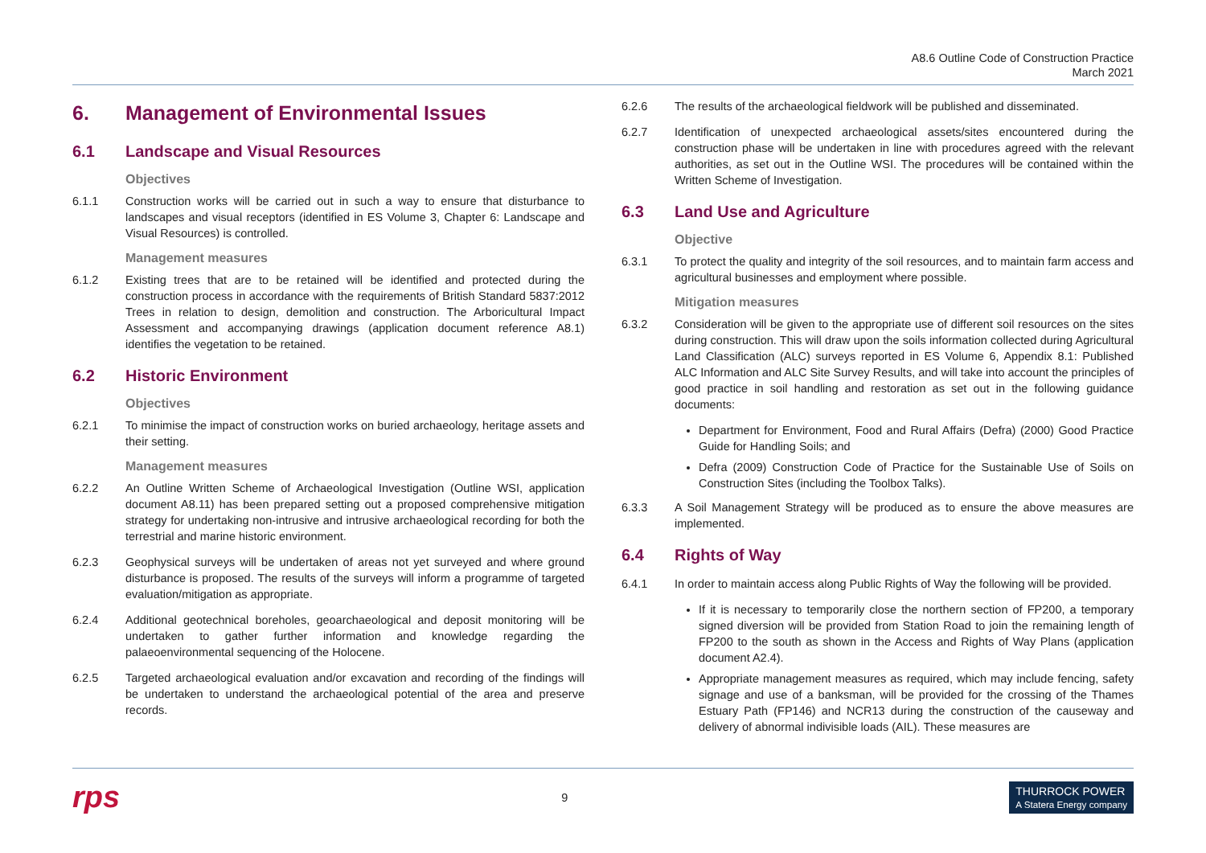A8.6 Outline Code of Construction Practice
March 2021
6. Management of Environmental Issues
6.1 Landscape and Visual Resources
Objectives
6.1.1 Construction works will be carried out in such a way to ensure that disturbance to landscapes and visual receptors (identified in ES Volume 3, Chapter 6: Landscape and Visual Resources) is controlled.
Management measures
6.1.2 Existing trees that are to be retained will be identified and protected during the construction process in accordance with the requirements of British Standard 5837:2012 Trees in relation to design, demolition and construction. The Arboricultural Impact Assessment and accompanying drawings (application document reference A8.1) identifies the vegetation to be retained.
6.2 Historic Environment
Objectives
6.2.1 To minimise the impact of construction works on buried archaeology, heritage assets and their setting.
Management measures
6.2.2 An Outline Written Scheme of Archaeological Investigation (Outline WSI, application document A8.11) has been prepared setting out a proposed comprehensive mitigation strategy for undertaking non-intrusive and intrusive archaeological recording for both the terrestrial and marine historic environment.
6.2.3 Geophysical surveys will be undertaken of areas not yet surveyed and where ground disturbance is proposed. The results of the surveys will inform a programme of targeted evaluation/mitigation as appropriate.
6.2.4 Additional geotechnical boreholes, geoarchaeological and deposit monitoring will be undertaken to gather further information and knowledge regarding the palaeoenvironmental sequencing of the Holocene.
6.2.5 Targeted archaeological evaluation and/or excavation and recording of the findings will be undertaken to understand the archaeological potential of the area and preserve records.
6.2.6 The results of the archaeological fieldwork will be published and disseminated.
6.2.7 Identification of unexpected archaeological assets/sites encountered during the construction phase will be undertaken in line with procedures agreed with the relevant authorities, as set out in the Outline WSI. The procedures will be contained within the Written Scheme of Investigation.
6.3 Land Use and Agriculture
Objective
6.3.1 To protect the quality and integrity of the soil resources, and to maintain farm access and agricultural businesses and employment where possible.
Mitigation measures
6.3.2 Consideration will be given to the appropriate use of different soil resources on the sites during construction. This will draw upon the soils information collected during Agricultural Land Classification (ALC) surveys reported in ES Volume 6, Appendix 8.1: Published ALC Information and ALC Site Survey Results, and will take into account the principles of good practice in soil handling and restoration as set out in the following guidance documents:
Department for Environment, Food and Rural Affairs (Defra) (2000) Good Practice Guide for Handling Soils; and
Defra (2009) Construction Code of Practice for the Sustainable Use of Soils on Construction Sites (including the Toolbox Talks).
6.3.3 A Soil Management Strategy will be produced as to ensure the above measures are implemented.
6.4 Rights of Way
6.4.1 In order to maintain access along Public Rights of Way the following will be provided.
If it is necessary to temporarily close the northern section of FP200, a temporary signed diversion will be provided from Station Road to join the remaining length of FP200 to the south as shown in the Access and Rights of Way Plans (application document A2.4).
Appropriate management measures as required, which may include fencing, safety signage and use of a banksman, will be provided for the crossing of the Thames Estuary Path (FP146) and NCR13 during the construction of the causeway and delivery of abnormal indivisible loads (AIL). These measures are
rps 9 THURROCK POWER
A Statera Energy company